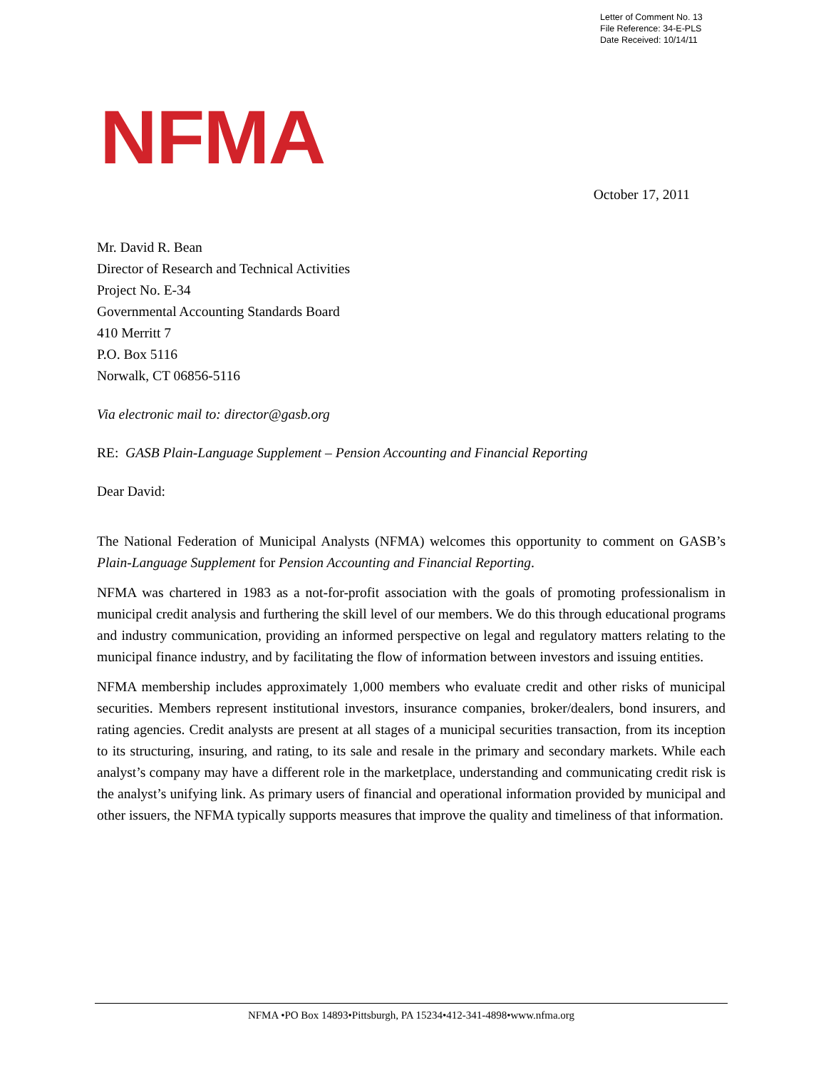Letter of Comment No. 13
File Reference: 34-E-PLS
Date Received: 10/14/11
NFMA
October 17, 2011
Mr. David R. Bean
Director of Research and Technical Activities
Project No. E-34
Governmental Accounting Standards Board
410 Merritt 7
P.O. Box 5116
Norwalk, CT 06856-5116
Via electronic mail to: director@gasb.org
RE: GASB Plain-Language Supplement – Pension Accounting and Financial Reporting
Dear David:
The National Federation of Municipal Analysts (NFMA) welcomes this opportunity to comment on GASB’s Plain-Language Supplement for Pension Accounting and Financial Reporting.
NFMA was chartered in 1983 as a not-for-profit association with the goals of promoting professionalism in municipal credit analysis and furthering the skill level of our members. We do this through educational programs and industry communication, providing an informed perspective on legal and regulatory matters relating to the municipal finance industry, and by facilitating the flow of information between investors and issuing entities.
NFMA membership includes approximately 1,000 members who evaluate credit and other risks of municipal securities. Members represent institutional investors, insurance companies, broker/dealers, bond insurers, and rating agencies. Credit analysts are present at all stages of a municipal securities transaction, from its inception to its structuring, insuring, and rating, to its sale and resale in the primary and secondary markets. While each analyst’s company may have a different role in the marketplace, understanding and communicating credit risk is the analyst’s unifying link. As primary users of financial and operational information provided by municipal and other issuers, the NFMA typically supports measures that improve the quality and timeliness of that information.
NFMA •PO Box 14893•Pittsburgh, PA 15234•412-341-4898•www.nfma.org